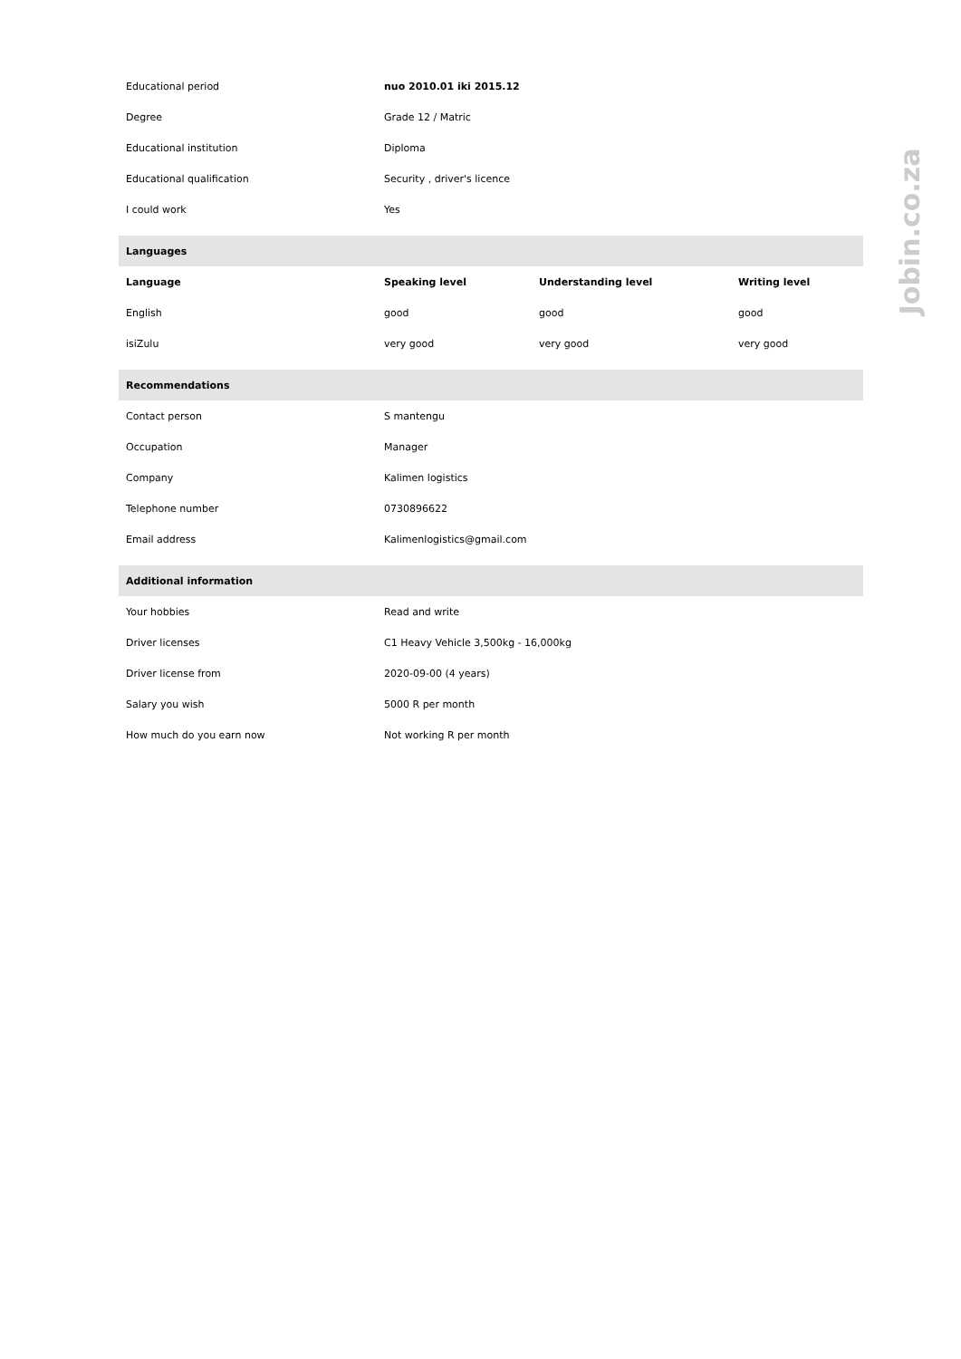| Educational period | nuo 2010.01 iki 2015.12 | | |
| Degree | Grade 12 / Matric | | |
| Educational institution | Diploma | | |
| Educational qualification | Security , driver's licence | | |
| I could work | Yes | | |
| Languages | | | |
| Language | Speaking level | Understanding level | Writing level |
| English | good | good | good |
| isiZulu | very good | very good | very good |
| Recommendations | | | |
| Contact person | S mantengu | | |
| Occupation | Manager | | |
| Company | Kalimen logistics | | |
| Telephone number | 0730896622 | | |
| Email address | Kalimenlogistics@gmail.com | | |
| Additional information | | | |
| Your hobbies | Read and write | | |
| Driver licenses | C1 Heavy Vehicle 3,500kg - 16,000kg | | |
| Driver license from | 2020-09-00 (4 years) | | |
| Salary you wish | 5000 R per month | | |
| How much do you earn now | Not working R per month | | |
Jobin.co.za